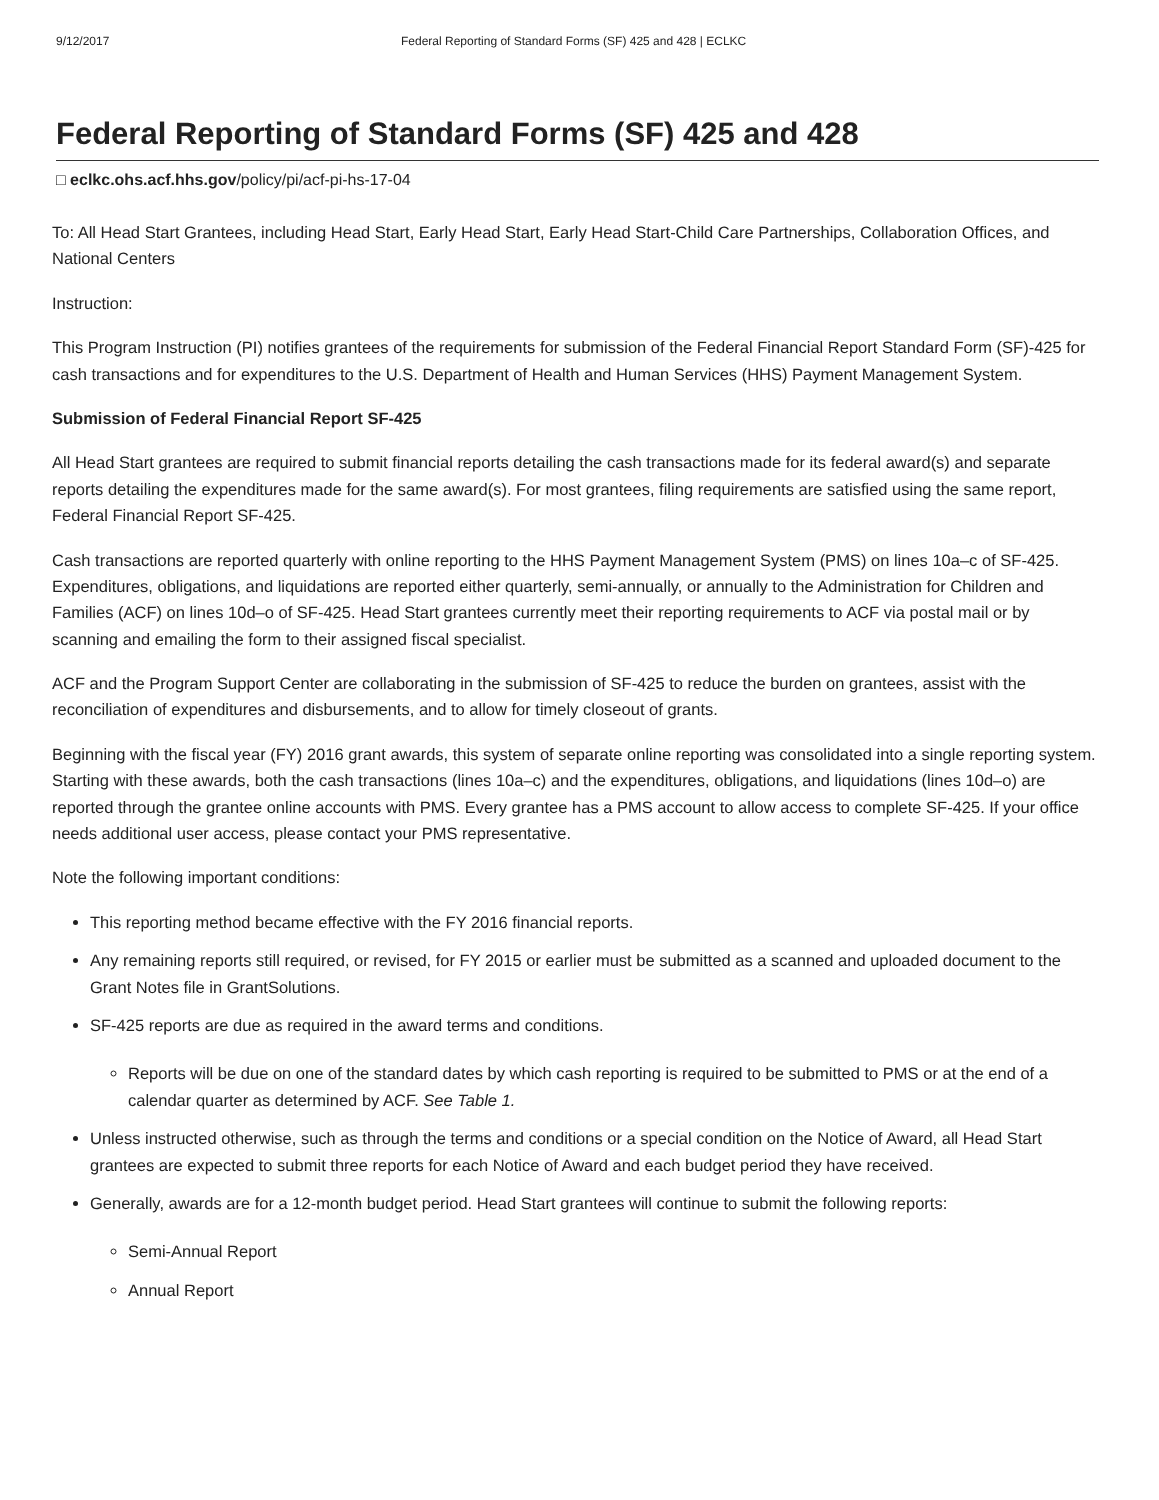9/12/2017 Federal Reporting of Standard Forms (SF) 425 and 428 | ECLKC
Federal Reporting of Standard Forms (SF) 425 and 428
□ eclkc.ohs.acf.hhs.gov/policy/pi/acf-pi-hs-17-04
To: All Head Start Grantees, including Head Start, Early Head Start, Early Head Start-Child Care Partnerships, Collaboration Offices, and National Centers
Instruction:
This Program Instruction (PI) notifies grantees of the requirements for submission of the Federal Financial Report Standard Form (SF)-425 for cash transactions and for expenditures to the U.S. Department of Health and Human Services (HHS) Payment Management System.
Submission of Federal Financial Report SF-425
All Head Start grantees are required to submit financial reports detailing the cash transactions made for its federal award(s) and separate reports detailing the expenditures made for the same award(s). For most grantees, filing requirements are satisfied using the same report, Federal Financial Report SF-425.
Cash transactions are reported quarterly with online reporting to the HHS Payment Management System (PMS) on lines 10a–c of SF-425. Expenditures, obligations, and liquidations are reported either quarterly, semi-annually, or annually to the Administration for Children and Families (ACF) on lines 10d–o of SF-425. Head Start grantees currently meet their reporting requirements to ACF via postal mail or by scanning and emailing the form to their assigned fiscal specialist.
ACF and the Program Support Center are collaborating in the submission of SF-425 to reduce the burden on grantees, assist with the reconciliation of expenditures and disbursements, and to allow for timely closeout of grants.
Beginning with the fiscal year (FY) 2016 grant awards, this system of separate online reporting was consolidated into a single reporting system. Starting with these awards, both the cash transactions (lines 10a–c) and the expenditures, obligations, and liquidations (lines 10d–o) are reported through the grantee online accounts with PMS. Every grantee has a PMS account to allow access to complete SF-425. If your office needs additional user access, please contact your PMS representative.
Note the following important conditions:
This reporting method became effective with the FY 2016 financial reports.
Any remaining reports still required, or revised, for FY 2015 or earlier must be submitted as a scanned and uploaded document to the Grant Notes file in GrantSolutions.
SF-425 reports are due as required in the award terms and conditions.
Reports will be due on one of the standard dates by which cash reporting is required to be submitted to PMS or at the end of a calendar quarter as determined by ACF. See Table 1.
Unless instructed otherwise, such as through the terms and conditions or a special condition on the Notice of Award, all Head Start grantees are expected to submit three reports for each Notice of Award and each budget period they have received.
Generally, awards are for a 12-month budget period. Head Start grantees will continue to submit the following reports:
Semi-Annual Report
Annual Report